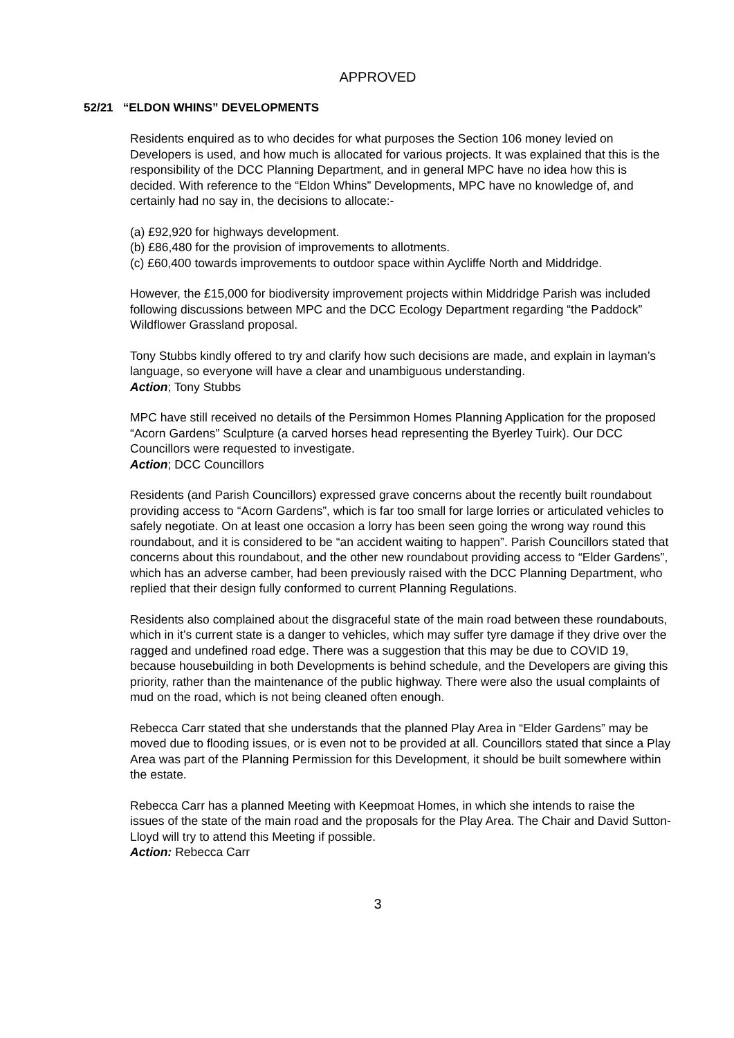APPROVED
52/21 “ELDON WHINS” DEVELOPMENTS
Residents enquired as to who decides for what purposes the Section 106 money levied on Developers is used, and how much is allocated for various projects. It was explained that this is the responsibility of the DCC Planning Department, and in general MPC have no idea how this is decided. With reference to the “Eldon Whins” Developments, MPC have no knowledge of, and certainly had no say in, the decisions to allocate:-
(a) £92,920 for highways development.
(b) £86,480 for the provision of improvements to allotments.
(c) £60,400 towards improvements to outdoor space within Aycliffe North and Middridge.
However, the £15,000 for biodiversity improvement projects within Middridge Parish was included following discussions between MPC and the DCC Ecology Department regarding “the Paddock” Wildflower Grassland proposal.
Tony Stubbs kindly offered to try and clarify how such decisions are made, and explain in layman’s language, so everyone will have a clear and unambiguous understanding.
Action; Tony Stubbs
MPC have still received no details of the Persimmon Homes Planning Application for the proposed “Acorn Gardens” Sculpture (a carved horses head representing the Byerley Tuirk). Our DCC Councillors were requested to investigate.
Action; DCC Councillors
Residents (and Parish Councillors) expressed grave concerns about the recently built roundabout providing access to “Acorn Gardens”, which is far too small for large lorries or articulated vehicles to safely negotiate. On at least one occasion a lorry has been seen going the wrong way round this roundabout, and it is considered to be “an accident waiting to happen”. Parish Councillors stated that concerns about this roundabout, and the other new roundabout providing access to “Elder Gardens”, which has an adverse camber, had been previously raised with the DCC Planning Department, who replied that their design fully conformed to current Planning Regulations.
Residents also complained about the disgraceful state of the main road between these roundabouts, which in it’s current state is a danger to vehicles, which may suffer tyre damage if they drive over the ragged and undefined road edge. There was a suggestion that this may be due to COVID 19, because housebuilding in both Developments is behind schedule, and the Developers are giving this priority, rather than the maintenance of the public highway. There were also the usual complaints of mud on the road, which is not being cleaned often enough.
Rebecca Carr stated that she understands that the planned Play Area in “Elder Gardens” may be moved due to flooding issues, or is even not to be provided at all. Councillors stated that since a Play Area was part of the Planning Permission for this Development, it should be built somewhere within the estate.
Rebecca Carr has a planned Meeting with Keepmoat Homes, in which she intends to raise the issues of the state of the main road and the proposals for the Play Area. The Chair and David Sutton-Lloyd will try to attend this Meeting if possible.
Action: Rebecca Carr
3